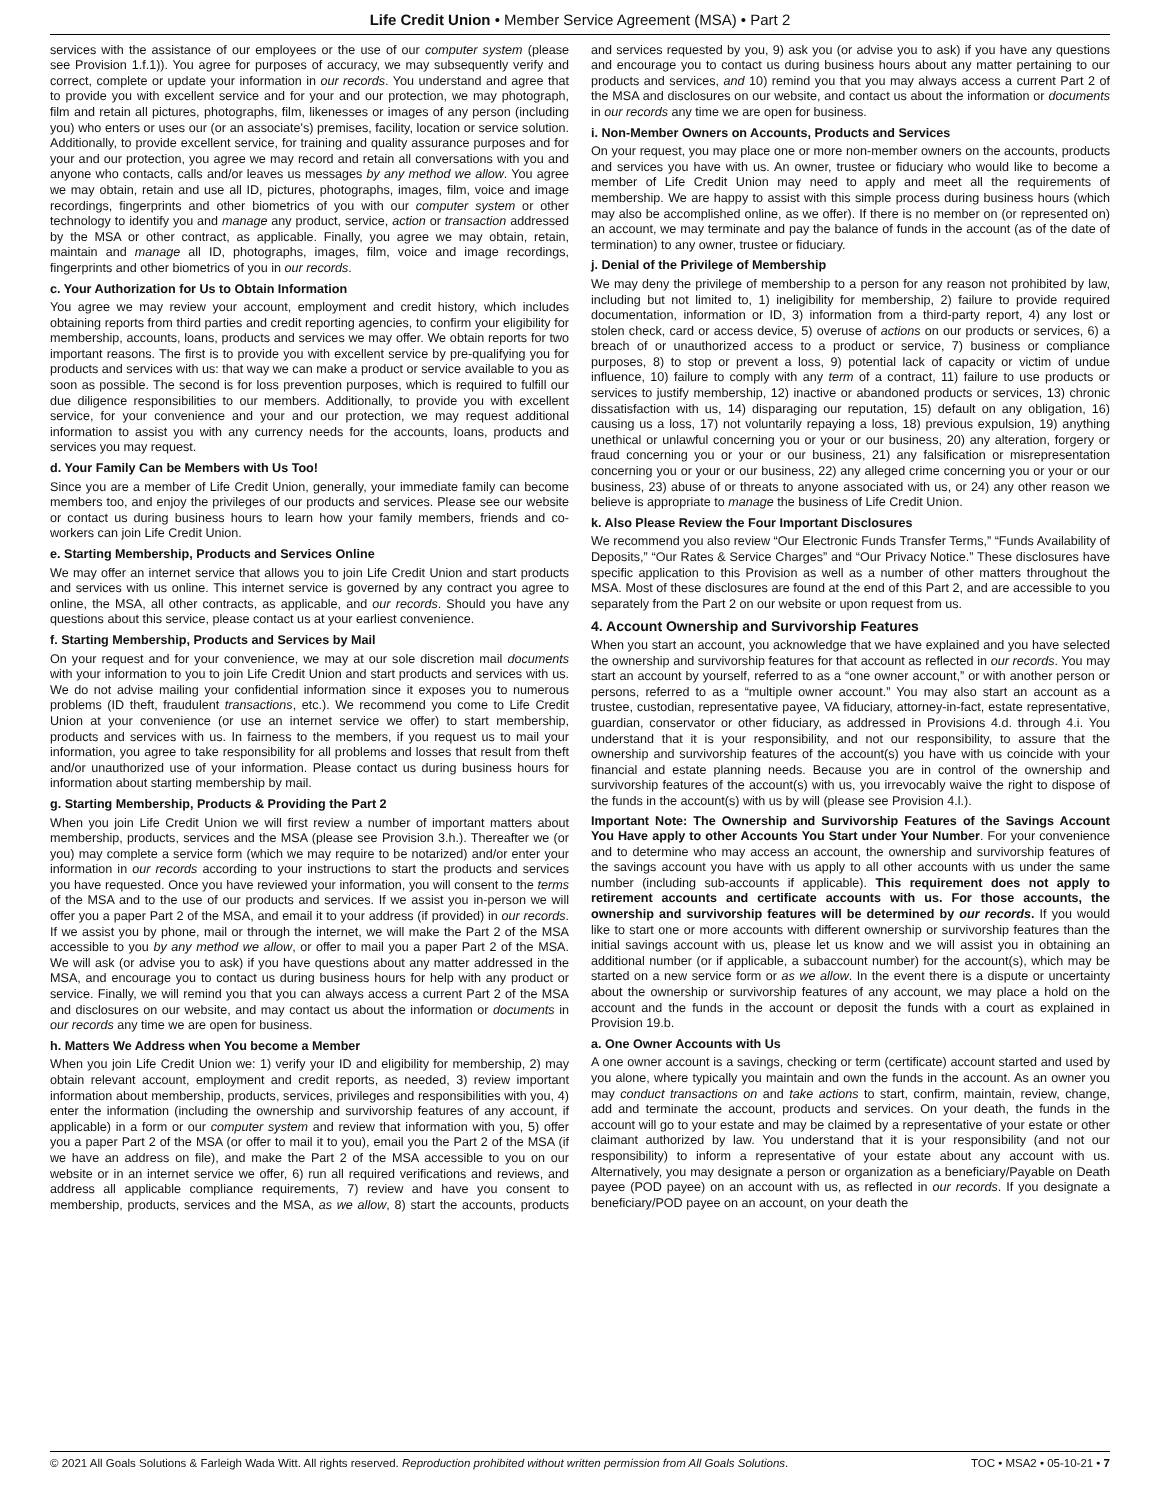Life Credit Union • Member Service Agreement (MSA) • Part 2
services with the assistance of our employees or the use of our computer system (please see Provision 1.f.1)). You agree for purposes of accuracy, we may subsequently verify and correct, complete or update your information in our records. You understand and agree that to provide you with excellent service and for your and our protection, we may photograph, film and retain all pictures, photographs, film, likenesses or images of any person (including you) who enters or uses our (or an associate's) premises, facility, location or service solution. Additionally, to provide excellent service, for training and quality assurance purposes and for your and our protection, you agree we may record and retain all conversations with you and anyone who contacts, calls and/or leaves us messages by any method we allow. You agree we may obtain, retain and use all ID, pictures, photographs, images, film, voice and image recordings, fingerprints and other biometrics of you with our computer system or other technology to identify you and manage any product, service, action or transaction addressed by the MSA or other contract, as applicable. Finally, you agree we may obtain, retain, maintain and manage all ID, photographs, images, film, voice and image recordings, fingerprints and other biometrics of you in our records.
c. Your Authorization for Us to Obtain Information
You agree we may review your account, employment and credit history, which includes obtaining reports from third parties and credit reporting agencies, to confirm your eligibility for membership, accounts, loans, products and services we may offer. We obtain reports for two important reasons. The first is to provide you with excellent service by pre-qualifying you for products and services with us: that way we can make a product or service available to you as soon as possible. The second is for loss prevention purposes, which is required to fulfill our due diligence responsibilities to our members. Additionally, to provide you with excellent service, for your convenience and your and our protection, we may request additional information to assist you with any currency needs for the accounts, loans, products and services you may request.
d. Your Family Can be Members with Us Too!
Since you are a member of Life Credit Union, generally, your immediate family can become members too, and enjoy the privileges of our products and services. Please see our website or contact us during business hours to learn how your family members, friends and co-workers can join Life Credit Union.
e. Starting Membership, Products and Services Online
We may offer an internet service that allows you to join Life Credit Union and start products and services with us online. This internet service is governed by any contract you agree to online, the MSA, all other contracts, as applicable, and our records. Should you have any questions about this service, please contact us at your earliest convenience.
f. Starting Membership, Products and Services by Mail
On your request and for your convenience, we may at our sole discretion mail documents with your information to you to join Life Credit Union and start products and services with us. We do not advise mailing your confidential information since it exposes you to numerous problems (ID theft, fraudulent transactions, etc.). We recommend you come to Life Credit Union at your convenience (or use an internet service we offer) to start membership, products and services with us. In fairness to the members, if you request us to mail your information, you agree to take responsibility for all problems and losses that result from theft and/or unauthorized use of your information. Please contact us during business hours for information about starting membership by mail.
g. Starting Membership, Products & Providing the Part 2
When you join Life Credit Union we will first review a number of important matters about membership, products, services and the MSA (please see Provision 3.h.). Thereafter we (or you) may complete a service form (which we may require to be notarized) and/or enter your information in our records according to your instructions to start the products and services you have requested. Once you have reviewed your information, you will consent to the terms of the MSA and to the use of our products and services. If we assist you in-person we will offer you a paper Part 2 of the MSA, and email it to your address (if provided) in our records. If we assist you by phone, mail or through the internet, we will make the Part 2 of the MSA accessible to you by any method we allow, or offer to mail you a paper Part 2 of the MSA. We will ask (or advise you to ask) if you have questions about any matter addressed in the MSA, and encourage you to contact us during business hours for help with any product or service. Finally, we will remind you that you can always access a current Part 2 of the MSA and disclosures on our website, and may contact us about the information or documents in our records any time we are open for business.
h. Matters We Address when You become a Member
When you join Life Credit Union we: 1) verify your ID and eligibility for membership, 2) may obtain relevant account, employment and credit reports, as needed, 3) review important information about membership, products, services, privileges and responsibilities with you, 4) enter the information (including the ownership and survivorship features of any account, if applicable) in a form or our computer system and review that information with you, 5) offer you a paper Part 2 of the MSA (or offer to mail it to you), email you the Part 2 of the MSA (if we have an address on file), and make the Part 2 of the MSA accessible to you on our website or in an internet service we offer, 6) run all required verifications and reviews, and address all applicable compliance requirements, 7) review and have you consent to membership, products, services and the MSA, as we allow, 8) start the accounts, products and services requested by you, 9) ask you (or advise you to ask) if you have any questions and encourage you to contact us during business hours about any matter pertaining to our products and services, and 10) remind you that you may always access a current Part 2 of the MSA and disclosures on our website, and contact us about the information or documents in our records any time we are open for business.
i. Non-Member Owners on Accounts, Products and Services
On your request, you may place one or more non-member owners on the accounts, products and services you have with us. An owner, trustee or fiduciary who would like to become a member of Life Credit Union may need to apply and meet all the requirements of membership. We are happy to assist with this simple process during business hours (which may also be accomplished online, as we offer). If there is no member on (or represented on) an account, we may terminate and pay the balance of funds in the account (as of the date of termination) to any owner, trustee or fiduciary.
j. Denial of the Privilege of Membership
We may deny the privilege of membership to a person for any reason not prohibited by law, including but not limited to, 1) ineligibility for membership, 2) failure to provide required documentation, information or ID, 3) information from a third-party report, 4) any lost or stolen check, card or access device, 5) overuse of actions on our products or services, 6) a breach of or unauthorized access to a product or service, 7) business or compliance purposes, 8) to stop or prevent a loss, 9) potential lack of capacity or victim of undue influence, 10) failure to comply with any term of a contract, 11) failure to use products or services to justify membership, 12) inactive or abandoned products or services, 13) chronic dissatisfaction with us, 14) disparaging our reputation, 15) default on any obligation, 16) causing us a loss, 17) not voluntarily repaying a loss, 18) previous expulsion, 19) anything unethical or unlawful concerning you or your or our business, 20) any alteration, forgery or fraud concerning you or your or our business, 21) any falsification or misrepresentation concerning you or your or our business, 22) any alleged crime concerning you or your or our business, 23) abuse of or threats to anyone associated with us, or 24) any other reason we believe is appropriate to manage the business of Life Credit Union.
k. Also Please Review the Four Important Disclosures
We recommend you also review “Our Electronic Funds Transfer Terms,” “Funds Availability of Deposits,” “Our Rates & Service Charges” and “Our Privacy Notice.” These disclosures have specific application to this Provision as well as a number of other matters throughout the MSA. Most of these disclosures are found at the end of this Part 2, and are accessible to you separately from the Part 2 on our website or upon request from us.
4. Account Ownership and Survivorship Features
When you start an account, you acknowledge that we have explained and you have selected the ownership and survivorship features for that account as reflected in our records. You may start an account by yourself, referred to as a “one owner account,” or with another person or persons, referred to as a “multiple owner account.” You may also start an account as a trustee, custodian, representative payee, VA fiduciary, attorney-in-fact, estate representative, guardian, conservator or other fiduciary, as addressed in Provisions 4.d. through 4.i. You understand that it is your responsibility, and not our responsibility, to assure that the ownership and survivorship features of the account(s) you have with us coincide with your financial and estate planning needs. Because you are in control of the ownership and survivorship features of the account(s) with us, you irrevocably waive the right to dispose of the funds in the account(s) with us by will (please see Provision 4.l.).
Important Note: The Ownership and Survivorship Features of the Savings Account You Have apply to other Accounts You Start under Your Number. For your convenience and to determine who may access an account, the ownership and survivorship features of the savings account you have with us apply to all other accounts with us under the same number (including sub-accounts if applicable). This requirement does not apply to retirement accounts and certificate accounts with us. For those accounts, the ownership and survivorship features will be determined by our records. If you would like to start one or more accounts with different ownership or survivorship features than the initial savings account with us, please let us know and we will assist you in obtaining an additional number (or if applicable, a subaccount number) for the account(s), which may be started on a new service form or as we allow. In the event there is a dispute or uncertainty about the ownership or survivorship features of any account, we may place a hold on the account and the funds in the account or deposit the funds with a court as explained in Provision 19.b.
a. One Owner Accounts with Us
A one owner account is a savings, checking or term (certificate) account started and used by you alone, where typically you maintain and own the funds in the account. As an owner you may conduct transactions on and take actions to start, confirm, maintain, review, change, add and terminate the account, products and services. On your death, the funds in the account will go to your estate and may be claimed by a representative of your estate or other claimant authorized by law. You understand that it is your responsibility (and not our responsibility) to inform a representative of your estate about any account with us. Alternatively, you may designate a person or organization as a beneficiary/Payable on Death payee (POD payee) on an account with us, as reflected in our records. If you designate a beneficiary/POD payee on an account, on your death the
© 2021 All Goals Solutions & Farleigh Wada Witt. All rights reserved. Reproduction prohibited without written permission from All Goals Solutions. TOC • MSA2 • 05-10-21 • 7